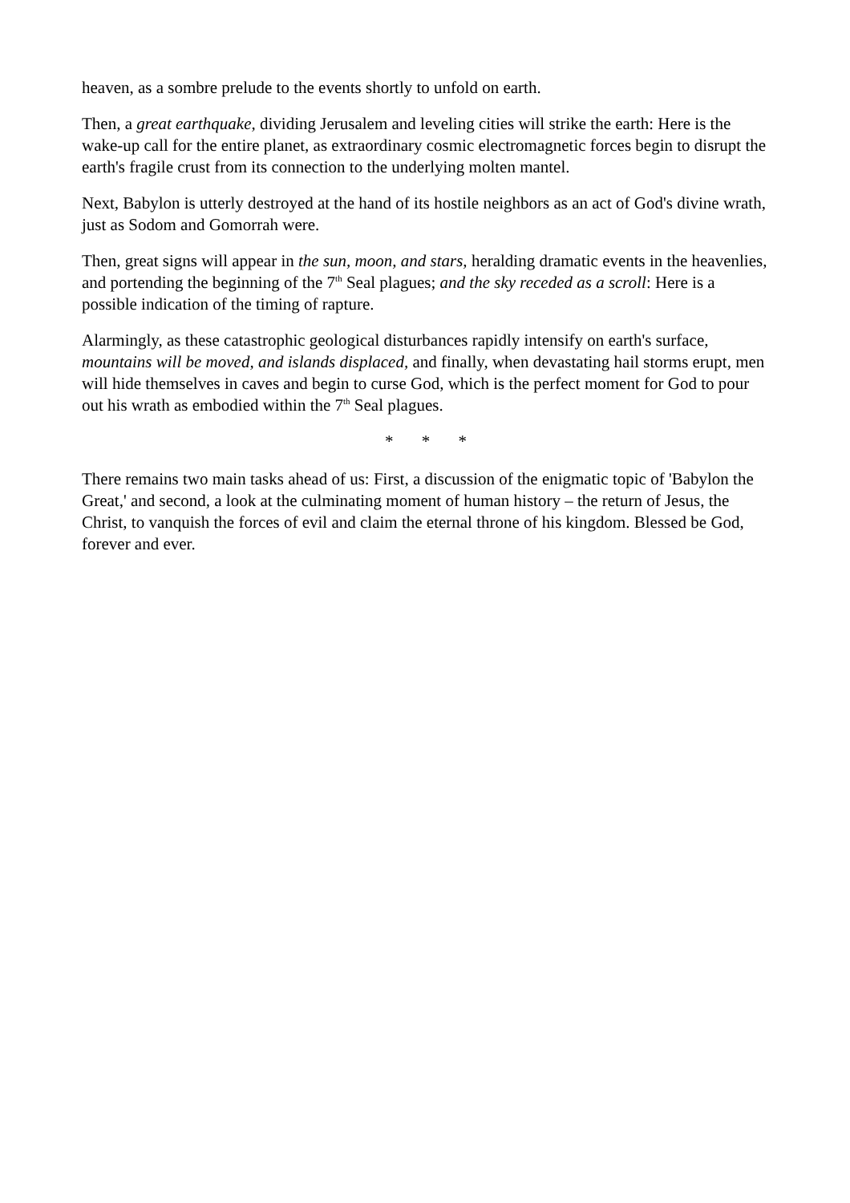heaven, as a sombre prelude to the events shortly to unfold on earth.
Then, a great earthquake, dividing Jerusalem and leveling cities will strike the earth: Here is the wake-up call for the entire planet, as extraordinary cosmic electromagnetic forces begin to disrupt the earth's fragile crust from its connection to the underlying molten mantel.
Next, Babylon is utterly destroyed at the hand of its hostile neighbors as an act of God's divine wrath, just as Sodom and Gomorrah were.
Then, great signs will appear in the sun, moon, and stars, heralding dramatic events in the heavenlies, and portending the beginning of the 7<sup>th</sup> Seal plagues; and the sky receded as a scroll: Here is a possible indication of the timing of rapture.
Alarmingly, as these catastrophic geological disturbances rapidly intensify on earth's surface, mountains will be moved, and islands displaced, and finally, when devastating hail storms erupt, men will hide themselves in caves and begin to curse God, which is the perfect moment for God to pour out his wrath as embodied within the 7<sup>th</sup> Seal plagues.
* * *
There remains two main tasks ahead of us: First, a discussion of the enigmatic topic of 'Babylon the Great,' and second, a look at the culminating moment of human history – the return of Jesus, the Christ, to vanquish the forces of evil and claim the eternal throne of his kingdom. Blessed be God, forever and ever.